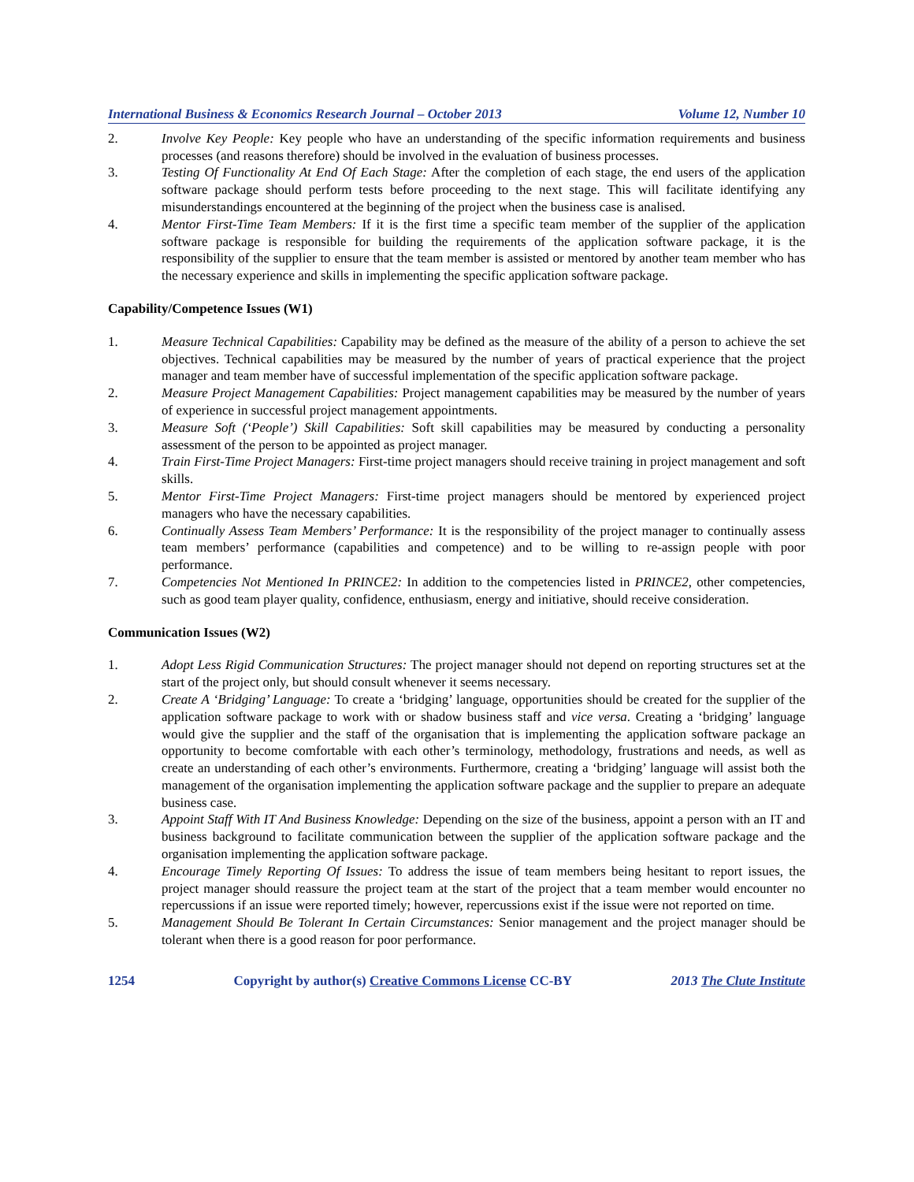International Business & Economics Research Journal – October 2013 Volume 12, Number 10
2. Involve Key People: Key people who have an understanding of the specific information requirements and business processes (and reasons therefore) should be involved in the evaluation of business processes.
3. Testing Of Functionality At End Of Each Stage: After the completion of each stage, the end users of the application software package should perform tests before proceeding to the next stage. This will facilitate identifying any misunderstandings encountered at the beginning of the project when the business case is analised.
4. Mentor First-Time Team Members: If it is the first time a specific team member of the supplier of the application software package is responsible for building the requirements of the application software package, it is the responsibility of the supplier to ensure that the team member is assisted or mentored by another team member who has the necessary experience and skills in implementing the specific application software package.
Capability/Competence Issues (W1)
1. Measure Technical Capabilities: Capability may be defined as the measure of the ability of a person to achieve the set objectives. Technical capabilities may be measured by the number of years of practical experience that the project manager and team member have of successful implementation of the specific application software package.
2. Measure Project Management Capabilities: Project management capabilities may be measured by the number of years of experience in successful project management appointments.
3. Measure Soft (‘People’) Skill Capabilities: Soft skill capabilities may be measured by conducting a personality assessment of the person to be appointed as project manager.
4. Train First-Time Project Managers: First-time project managers should receive training in project management and soft skills.
5. Mentor First-Time Project Managers: First-time project managers should be mentored by experienced project managers who have the necessary capabilities.
6. Continually Assess Team Members’ Performance: It is the responsibility of the project manager to continually assess team members’ performance (capabilities and competence) and to be willing to re-assign people with poor performance.
7. Competencies Not Mentioned In PRINCE2: In addition to the competencies listed in PRINCE2, other competencies, such as good team player quality, confidence, enthusiasm, energy and initiative, should receive consideration.
Communication Issues (W2)
1. Adopt Less Rigid Communication Structures: The project manager should not depend on reporting structures set at the start of the project only, but should consult whenever it seems necessary.
2. Create A ‘Bridging’ Language: To create a ‘bridging’ language, opportunities should be created for the supplier of the application software package to work with or shadow business staff and vice versa. Creating a ‘bridging’ language would give the supplier and the staff of the organisation that is implementing the application software package an opportunity to become comfortable with each other’s terminology, methodology, frustrations and needs, as well as create an understanding of each other’s environments. Furthermore, creating a ‘bridging’ language will assist both the management of the organisation implementing the application software package and the supplier to prepare an adequate business case.
3. Appoint Staff With IT And Business Knowledge: Depending on the size of the business, appoint a person with an IT and business background to facilitate communication between the supplier of the application software package and the organisation implementing the application software package.
4. Encourage Timely Reporting Of Issues: To address the issue of team members being hesitant to report issues, the project manager should reassure the project team at the start of the project that a team member would encounter no repercussions if an issue were reported timely; however, repercussions exist if the issue were not reported on time.
5. Management Should Be Tolerant In Certain Circumstances: Senior management and the project manager should be tolerant when there is a good reason for poor performance.
1254 Copyright by author(s) Creative Commons License CC-BY 2013 The Clute Institute